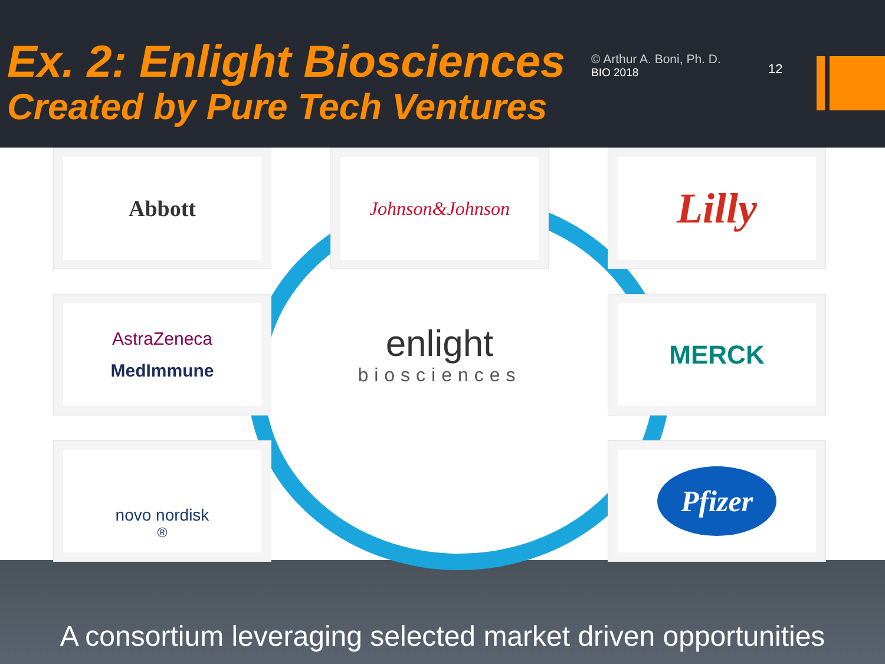Ex. 2: Enlight Biosciences
Created by Pure Tech Ventures
© Arthur A. Boni, Ph. D.
BIO 2018
12
Abbott
Johnson&Johnson
Lilly
AstraZeneca
MedImmune
enlight
biosciences
MERCK
novo nordisk<sup>®</sup>
Pfizer
A consortium leveraging selected market driven opportunities